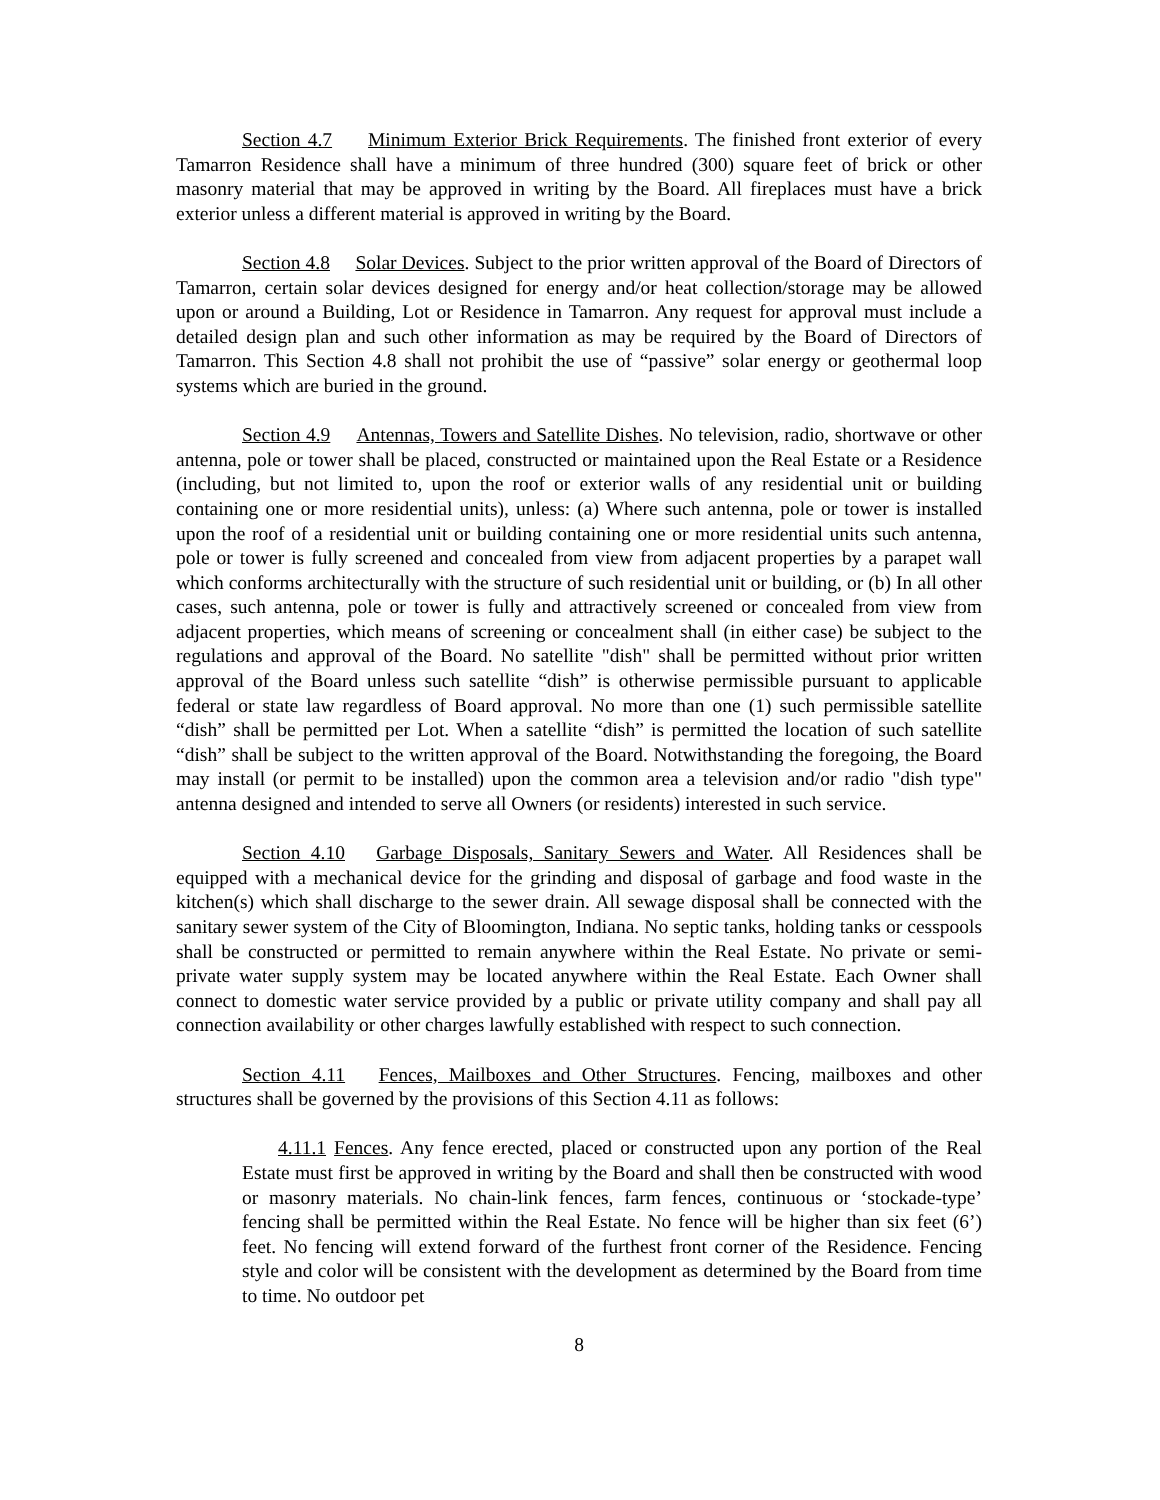Section 4.7 Minimum Exterior Brick Requirements. The finished front exterior of every Tamarron Residence shall have a minimum of three hundred (300) square feet of brick or other masonry material that may be approved in writing by the Board. All fireplaces must have a brick exterior unless a different material is approved in writing by the Board.
Section 4.8 Solar Devices. Subject to the prior written approval of the Board of Directors of Tamarron, certain solar devices designed for energy and/or heat collection/storage may be allowed upon or around a Building, Lot or Residence in Tamarron. Any request for approval must include a detailed design plan and such other information as may be required by the Board of Directors of Tamarron. This Section 4.8 shall not prohibit the use of “passive” solar energy or geothermal loop systems which are buried in the ground.
Section 4.9 Antennas, Towers and Satellite Dishes. No television, radio, shortwave or other antenna, pole or tower shall be placed, constructed or maintained upon the Real Estate or a Residence (including, but not limited to, upon the roof or exterior walls of any residential unit or building containing one or more residential units), unless: (a) Where such antenna, pole or tower is installed upon the roof of a residential unit or building containing one or more residential units such antenna, pole or tower is fully screened and concealed from view from adjacent properties by a parapet wall which conforms architecturally with the structure of such residential unit or building, or (b) In all other cases, such antenna, pole or tower is fully and attractively screened or concealed from view from adjacent properties, which means of screening or concealment shall (in either case) be subject to the regulations and approval of the Board. No satellite "dish" shall be permitted without prior written approval of the Board unless such satellite “dish” is otherwise permissible pursuant to applicable federal or state law regardless of Board approval. No more than one (1) such permissible satellite “dish” shall be permitted per Lot. When a satellite “dish” is permitted the location of such satellite “dish” shall be subject to the written approval of the Board. Notwithstanding the foregoing, the Board may install (or permit to be installed) upon the common area a television and/or radio "dish type" antenna designed and intended to serve all Owners (or residents) interested in such service.
Section 4.10 Garbage Disposals, Sanitary Sewers and Water. All Residences shall be equipped with a mechanical device for the grinding and disposal of garbage and food waste in the kitchen(s) which shall discharge to the sewer drain. All sewage disposal shall be connected with the sanitary sewer system of the City of Bloomington, Indiana. No septic tanks, holding tanks or cesspools shall be constructed or permitted to remain anywhere within the Real Estate. No private or semi-private water supply system may be located anywhere within the Real Estate. Each Owner shall connect to domestic water service provided by a public or private utility company and shall pay all connection availability or other charges lawfully established with respect to such connection.
Section 4.11 Fences, Mailboxes and Other Structures. Fencing, mailboxes and other structures shall be governed by the provisions of this Section 4.11 as follows:
4.11.1 Fences. Any fence erected, placed or constructed upon any portion of the Real Estate must first be approved in writing by the Board and shall then be constructed with wood or masonry materials. No chain-link fences, farm fences, continuous or ‘stockade-type’ fencing shall be permitted within the Real Estate. No fence will be higher than six feet (6’) feet. No fencing will extend forward of the furthest front corner of the Residence. Fencing style and color will be consistent with the development as determined by the Board from time to time. No outdoor pet
8